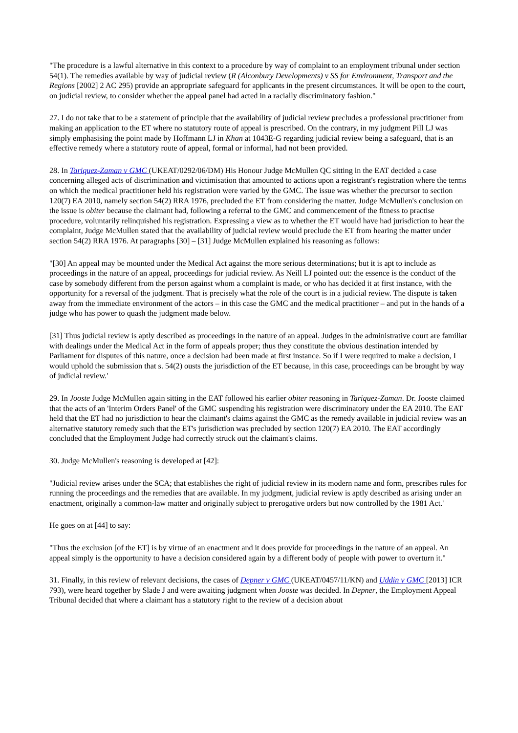"The procedure is a lawful alternative in this context to a procedure by way of complaint to an employment tribunal under section 54(1). The remedies available by way of judicial review (R (Alconbury Developments) v SS for Environment, Transport and the Regions [2002] 2 AC 295) provide an appropriate safeguard for applicants in the present circumstances. It will be open to the court, on judicial review, to consider whether the appeal panel had acted in a racially discriminatory fashion."
27. I do not take that to be a statement of principle that the availability of judicial review precludes a professional practitioner from making an application to the ET where no statutory route of appeal is prescribed. On the contrary, in my judgment Pill LJ was simply emphasising the point made by Hoffmann LJ in Khan at 1043E-G regarding judicial review being a safeguard, that is an effective remedy where a statutory route of appeal, formal or informal, had not been provided.
28. In Tariquez-Zaman v GMC (UKEAT/0292/06/DM) His Honour Judge McMullen QC sitting in the EAT decided a case concerning alleged acts of discrimination and victimisation that amounted to actions upon a registrant's registration where the terms on which the medical practitioner held his registration were varied by the GMC. The issue was whether the precursor to section 120(7) EA 2010, namely section 54(2) RRA 1976, precluded the ET from considering the matter. Judge McMullen's conclusion on the issue is obiter because the claimant had, following a referral to the GMC and commencement of the fitness to practise procedure, voluntarily relinquished his registration. Expressing a view as to whether the ET would have had jurisdiction to hear the complaint, Judge McMullen stated that the availability of judicial review would preclude the ET from hearing the matter under section 54(2) RRA 1976. At paragraphs [30] – [31] Judge McMullen explained his reasoning as follows:
"[30] An appeal may be mounted under the Medical Act against the more serious determinations; but it is apt to include as proceedings in the nature of an appeal, proceedings for judicial review. As Neill LJ pointed out: the essence is the conduct of the case by somebody different from the person against whom a complaint is made, or who has decided it at first instance, with the opportunity for a reversal of the judgment. That is precisely what the role of the court is in a judicial review. The dispute is taken away from the immediate environment of the actors – in this case the GMC and the medical practitioner – and put in the hands of a judge who has power to quash the judgment made below.
[31] Thus judicial review is aptly described as proceedings in the nature of an appeal. Judges in the administrative court are familiar with dealings under the Medical Act in the form of appeals proper; thus they constitute the obvious destination intended by Parliament for disputes of this nature, once a decision had been made at first instance. So if I were required to make a decision, I would uphold the submission that s. 54(2) ousts the jurisdiction of the ET because, in this case, proceedings can be brought by way of judicial review.'
29. In Jooste Judge McMullen again sitting in the EAT followed his earlier obiter reasoning in Tariquez-Zaman. Dr. Jooste claimed that the acts of an 'Interim Orders Panel' of the GMC suspending his registration were discriminatory under the EA 2010. The EAT held that the ET had no jurisdiction to hear the claimant's claims against the GMC as the remedy available in judicial review was an alternative statutory remedy such that the ET's jurisdiction was precluded by section 120(7) EA 2010. The EAT accordingly concluded that the Employment Judge had correctly struck out the claimant's claims.
30. Judge McMullen's reasoning is developed at [42]:
"Judicial review arises under the SCA; that establishes the right of judicial review in its modern name and form, prescribes rules for running the proceedings and the remedies that are available. In my judgment, judicial review is aptly described as arising under an enactment, originally a common-law matter and originally subject to prerogative orders but now controlled by the 1981 Act.'
He goes on at [44] to say:
"Thus the exclusion [of the ET] is by virtue of an enactment and it does provide for proceedings in the nature of an appeal. An appeal simply is the opportunity to have a decision considered again by a different body of people with power to overturn it."
31. Finally, in this review of relevant decisions, the cases of Depner v GMC (UKEAT/0457/11/KN) and Uddin v GMC [2013] ICR 793), were heard together by Slade J and were awaiting judgment when Jooste was decided. In Depner, the Employment Appeal Tribunal decided that where a claimant has a statutory right to the review of a decision about